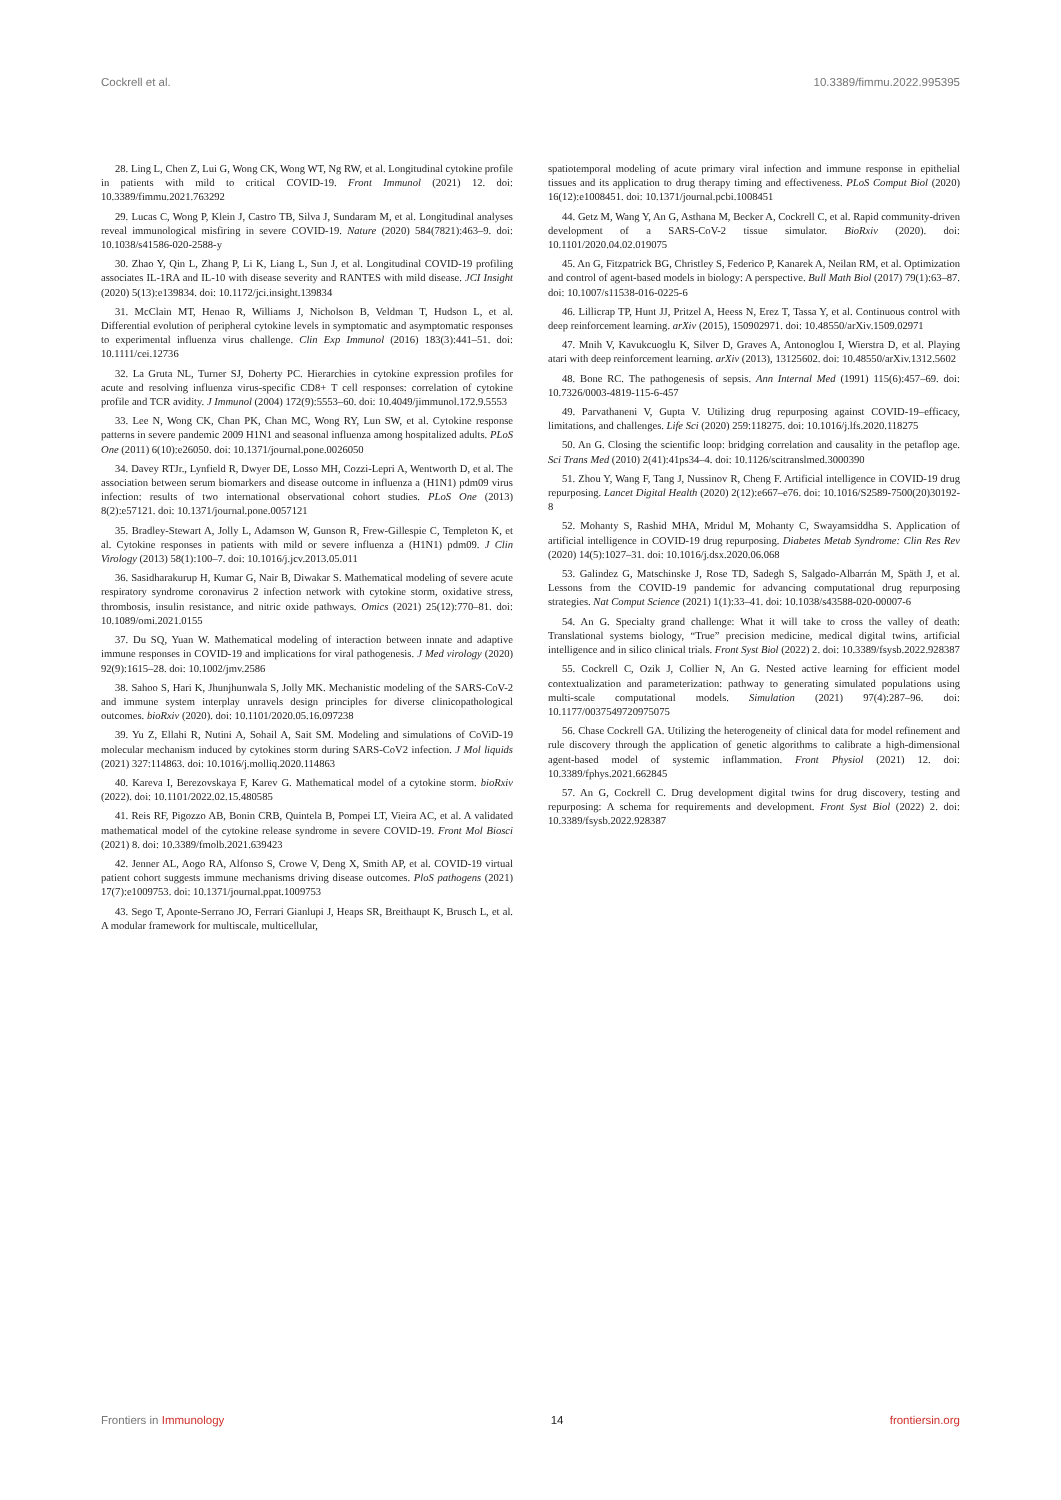Cockrell et al. 10.3389/fimmu.2022.995395
28. Ling L, Chen Z, Lui G, Wong CK, Wong WT, Ng RW, et al. Longitudinal cytokine profile in patients with mild to critical COVID-19. Front Immunol (2021) 12. doi: 10.3389/fimmu.2021.763292
29. Lucas C, Wong P, Klein J, Castro TB, Silva J, Sundaram M, et al. Longitudinal analyses reveal immunological misfiring in severe COVID-19. Nature (2020) 584(7821):463–9. doi: 10.1038/s41586-020-2588-y
30. Zhao Y, Qin L, Zhang P, Li K, Liang L, Sun J, et al. Longitudinal COVID-19 profiling associates IL-1RA and IL-10 with disease severity and RANTES with mild disease. JCI Insight (2020) 5(13):e139834. doi: 10.1172/jci.insight.139834
31. McClain MT, Henao R, Williams J, Nicholson B, Veldman T, Hudson L, et al. Differential evolution of peripheral cytokine levels in symptomatic and asymptomatic responses to experimental influenza virus challenge. Clin Exp Immunol (2016) 183(3):441–51. doi: 10.1111/cei.12736
32. La Gruta NL, Turner SJ, Doherty PC. Hierarchies in cytokine expression profiles for acute and resolving influenza virus-specific CD8+ T cell responses: correlation of cytokine profile and TCR avidity. J Immunol (2004) 172(9):5553–60. doi: 10.4049/jimmunol.172.9.5553
33. Lee N, Wong CK, Chan PK, Chan MC, Wong RY, Lun SW, et al. Cytokine response patterns in severe pandemic 2009 H1N1 and seasonal influenza among hospitalized adults. PLoS One (2011) 6(10):e26050. doi: 10.1371/journal.pone.0026050
34. Davey RTJr., Lynfield R, Dwyer DE, Losso MH, Cozzi-Lepri A, Wentworth D, et al. The association between serum biomarkers and disease outcome in influenza a (H1N1) pdm09 virus infection: results of two international observational cohort studies. PLoS One (2013) 8(2):e57121. doi: 10.1371/journal.pone.0057121
35. Bradley-Stewart A, Jolly L, Adamson W, Gunson R, Frew-Gillespie C, Templeton K, et al. Cytokine responses in patients with mild or severe influenza a (H1N1) pdm09. J Clin Virology (2013) 58(1):100–7. doi: 10.1016/j.jcv.2013.05.011
36. Sasidharakurup H, Kumar G, Nair B, Diwakar S. Mathematical modeling of severe acute respiratory syndrome coronavirus 2 infection network with cytokine storm, oxidative stress, thrombosis, insulin resistance, and nitric oxide pathways. Omics (2021) 25(12):770–81. doi: 10.1089/omi.2021.0155
37. Du SQ, Yuan W. Mathematical modeling of interaction between innate and adaptive immune responses in COVID-19 and implications for viral pathogenesis. J Med virology (2020) 92(9):1615–28. doi: 10.1002/jmv.2586
38. Sahoo S, Hari K, Jhunjhunwala S, Jolly MK. Mechanistic modeling of the SARS-CoV-2 and immune system interplay unravels design principles for diverse clinicopathological outcomes. bioRxiv (2020). doi: 10.1101/2020.05.16.097238
39. Yu Z, Ellahi R, Nutini A, Sohail A, Sait SM. Modeling and simulations of CoViD-19 molecular mechanism induced by cytokines storm during SARS-CoV2 infection. J Mol liquids (2021) 327:114863. doi: 10.1016/j.molliq.2020.114863
40. Kareva I, Berezovskaya F, Karev G. Mathematical model of a cytokine storm. bioRxiv (2022). doi: 10.1101/2022.02.15.480585
41. Reis RF, Pigozzo AB, Bonin CRB, Quintela B, Pompei LT, Vieira AC, et al. A validated mathematical model of the cytokine release syndrome in severe COVID-19. Front Mol Biosci (2021) 8. doi: 10.3389/fmolb.2021.639423
42. Jenner AL, Aogo RA, Alfonso S, Crowe V, Deng X, Smith AP, et al. COVID-19 virtual patient cohort suggests immune mechanisms driving disease outcomes. PloS pathogens (2021) 17(7):e1009753. doi: 10.1371/journal.ppat.1009753
43. Sego T, Aponte-Serrano JO, Ferrari Gianlupi J, Heaps SR, Breithaupt K, Brusch L, et al. A modular framework for multiscale, multicellular,
spatiotemporal modeling of acute primary viral infection and immune response in epithelial tissues and its application to drug therapy timing and effectiveness. PLoS Comput Biol (2020) 16(12):e1008451. doi: 10.1371/journal.pcbi.1008451
44. Getz M, Wang Y, An G, Asthana M, Becker A, Cockrell C, et al. Rapid community-driven development of a SARS-CoV-2 tissue simulator. BioRxiv (2020). doi: 10.1101/2020.04.02.019075
45. An G, Fitzpatrick BG, Christley S, Federico P, Kanarek A, Neilan RM, et al. Optimization and control of agent-based models in biology: A perspective. Bull Math Biol (2017) 79(1):63–87. doi: 10.1007/s11538-016-0225-6
46. Lillicrap TP, Hunt JJ, Pritzel A, Heess N, Erez T, Tassa Y, et al. Continuous control with deep reinforcement learning. arXiv (2015), 150902971. doi: 10.48550/arXiv.1509.02971
47. Mnih V, Kavukcuoglu K, Silver D, Graves A, Antonoglou I, Wierstra D, et al. Playing atari with deep reinforcement learning. arXiv (2013), 13125602. doi: 10.48550/arXiv.1312.5602
48. Bone RC. The pathogenesis of sepsis. Ann Internal Med (1991) 115(6):457–69. doi: 10.7326/0003-4819-115-6-457
49. Parvathaneni V, Gupta V. Utilizing drug repurposing against COVID-19–efficacy, limitations, and challenges. Life Sci (2020) 259:118275. doi: 10.1016/j.lfs.2020.118275
50. An G. Closing the scientific loop: bridging correlation and causality in the petaflop age. Sci Trans Med (2010) 2(41):41ps34–4. doi: 10.1126/scitranslmed.3000390
51. Zhou Y, Wang F, Tang J, Nussinov R, Cheng F. Artificial intelligence in COVID-19 drug repurposing. Lancet Digital Health (2020) 2(12):e667–e76. doi: 10.1016/S2589-7500(20)30192-8
52. Mohanty S, Rashid MHA, Mridul M, Mohanty C, Swayamsiddha S. Application of artificial intelligence in COVID-19 drug repurposing. Diabetes Metab Syndrome: Clin Res Rev (2020) 14(5):1027–31. doi: 10.1016/j.dsx.2020.06.068
53. Galindez G, Matschinske J, Rose TD, Sadegh S, Salgado-Albarrán M, Späth J, et al. Lessons from the COVID-19 pandemic for advancing computational drug repurposing strategies. Nat Comput Science (2021) 1(1):33–41. doi: 10.1038/s43588-020-00007-6
54. An G. Specialty grand challenge: What it will take to cross the valley of death: Translational systems biology, “True” precision medicine, medical digital twins, artificial intelligence and in silico clinical trials. Front Syst Biol (2022) 2. doi: 10.3389/fsysb.2022.928387
55. Cockrell C, Ozik J, Collier N, An G. Nested active learning for efficient model contextualization and parameterization: pathway to generating simulated populations using multi-scale computational models. Simulation (2021) 97(4):287–96. doi: 10.1177/0037549720975075
56. Chase Cockrell GA. Utilizing the heterogeneity of clinical data for model refinement and rule discovery through the application of genetic algorithms to calibrate a high-dimensional agent-based model of systemic inflammation. Front Physiol (2021) 12. doi: 10.3389/fphys.2021.662845
57. An G, Cockrell C. Drug development digital twins for drug discovery, testing and repurposing: A schema for requirements and development. Front Syst Biol (2022) 2. doi: 10.3389/fsysb.2022.928387
Frontiers in Immunology 14 frontiersin.org